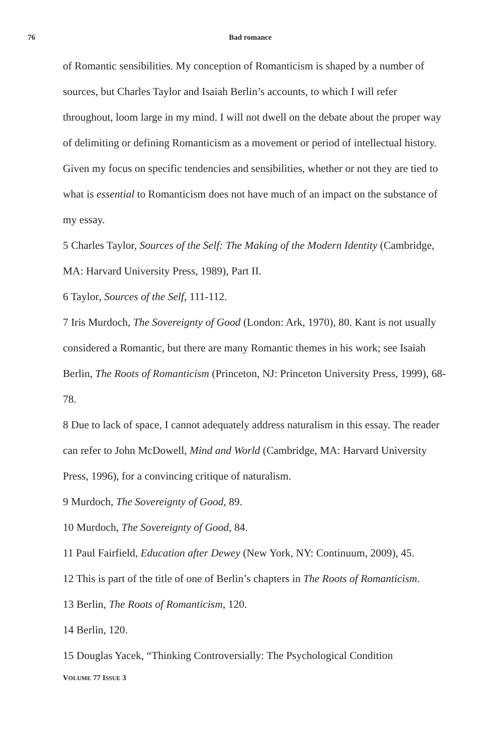76 Bad romance
of Romantic sensibilities. My conception of Romanticism is shaped by a number of sources, but Charles Taylor and Isaiah Berlin’s accounts, to which I will refer throughout, loom large in my mind. I will not dwell on the debate about the proper way of delimiting or defining Romanticism as a movement or period of intellectual history. Given my focus on specific tendencies and sensibilities, whether or not they are tied to what is essential to Romanticism does not have much of an impact on the substance of my essay.
5 Charles Taylor, Sources of the Self: The Making of the Modern Identity (Cambridge, MA: Harvard University Press, 1989), Part II.
6 Taylor, Sources of the Self, 111-112.
7 Iris Murdoch, The Sovereignty of Good (London: Ark, 1970), 80. Kant is not usually considered a Romantic, but there are many Romantic themes in his work; see Isaiah Berlin, The Roots of Romanticism (Princeton, NJ: Princeton University Press, 1999), 68-78.
8 Due to lack of space, I cannot adequately address naturalism in this essay. The reader can refer to John McDowell, Mind and World (Cambridge, MA: Harvard University Press, 1996), for a convincing critique of naturalism.
9 Murdoch, The Sovereignty of Good, 89.
10 Murdoch, The Sovereignty of Good, 84.
11 Paul Fairfield, Education after Dewey (New York, NY: Continuum, 2009), 45.
12 This is part of the title of one of Berlin’s chapters in The Roots of Romanticism.
13 Berlin, The Roots of Romanticism, 120.
14 Berlin, 120.
15 Douglas Yacek, “Thinking Controversially: The Psychological Condition
VOLUME 77 ISSUE 3